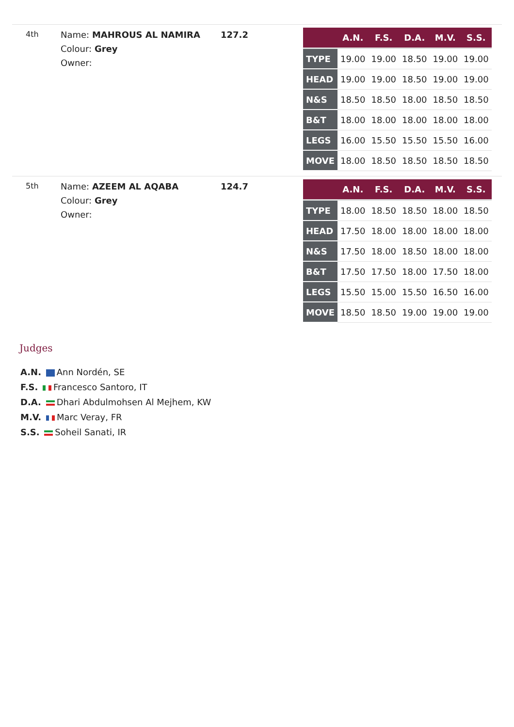4th
Name: MAHROUS AL NAMIRA
Colour: Grey
Owner:
127.2
| | A.N. | F.S. | D.A. | M.V. | S.S. |
| --- | --- | --- | --- | --- | --- |
| TYPE | 19.00 | 19.00 | 18.50 | 19.00 | 19.00 |
| HEAD | 19.00 | 19.00 | 18.50 | 19.00 | 19.00 |
| N&S | 18.50 | 18.50 | 18.00 | 18.50 | 18.50 |
| B&T | 18.00 | 18.00 | 18.00 | 18.00 | 18.00 |
| LEGS | 16.00 | 15.50 | 15.50 | 15.50 | 16.00 |
| MOVE | 18.00 | 18.50 | 18.50 | 18.50 | 18.50 |
5th
Name: AZEEM AL AQABA
Colour: Grey
Owner:
124.7
| | A.N. | F.S. | D.A. | M.V. | S.S. |
| --- | --- | --- | --- | --- | --- |
| TYPE | 18.00 | 18.50 | 18.50 | 18.00 | 18.50 |
| HEAD | 17.50 | 18.00 | 18.00 | 18.00 | 18.00 |
| N&S | 17.50 | 18.00 | 18.50 | 18.00 | 18.00 |
| B&T | 17.50 | 17.50 | 18.00 | 17.50 | 18.00 |
| LEGS | 15.50 | 15.00 | 15.50 | 16.50 | 16.00 |
| MOVE | 18.50 | 18.50 | 19.00 | 19.00 | 19.00 |
Judges
A.N. Ann Nordén, SE
F.S. Francesco Santoro, IT
D.A. Dhari Abdulmohsen Al Mejhem, KW
M.V. Marc Veray, FR
S.S. Soheil Sanati, IR